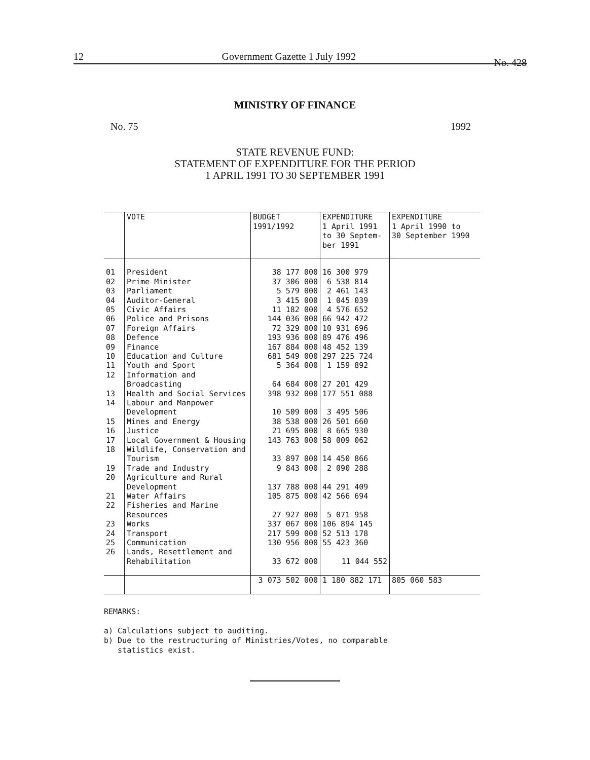12 Government Gazette 1 July 1992 No. 428
MINISTRY OF FINANCE
No. 75 1992
STATE REVENUE FUND:
STATEMENT OF EXPENDITURE FOR THE PERIOD
1 APRIL 1991 TO 30 SEPTEMBER 1991
| | VOTE | BUDGET 1991/1992 | EXPENDITURE 1 April 1991 to 30 Septem- ber 1991 | EXPENDITURE 1 April 1990 to 30 September 1990 |
| --- | --- | --- | --- | --- |
| 01 | President | 38 177 000 | 16 300 979 | |
| 02 | Prime Minister | 37 306 000 | 6 538 814 | |
| 03 | Parliament | 5 579 000 | 2 461 143 | |
| 04 | Auditor-General | 3 415 000 | 1 045 039 | |
| 05 | Civic Affairs | 11 182 000 | 4 576 652 | |
| 06 | Police and Prisons | 144 036 000 | 66 942 472 | |
| 07 | Foreign Affairs | 72 329 000 | 10 931 696 | |
| 08 | Defence | 193 936 000 | 89 476 496 | |
| 09 | Finance | 167 884 000 | 48 452 139 | |
| 10 | Education and Culture | 681 549 000 | 297 225 724 | |
| 11 | Youth and Sport | 5 364 000 | 1 159 892 | |
| 12 | Information and Broadcasting | 64 684 000 | 27 201 429 | |
| 13 | Health and Social Services | 398 932 000 | 177 551 088 | |
| 14 | Labour and Manpower Development | 10 509 000 | 3 495 506 | |
| 15 | Mines and Energy | 38 538 000 | 26 501 660 | |
| 16 | Justice | 21 695 000 | 8 665 930 | |
| 17 | Local Government & Housing | 143 763 000 | 58 009 062 | |
| 18 | Wildlife, Conservation and Tourism | 33 897 000 | 14 450 866 | |
| 19 | Trade and Industry | 9 843 000 | 2 090 288 | |
| 20 | Agriculture and Rural Development | 137 788 000 | 44 291 409 | |
| 21 | Water Affairs | 105 875 000 | 42 566 694 | |
| 22 | Fisheries and Marine Resources | 27 927 000 | 5 071 958 | |
| 23 | Works | 337 067 000 | 106 894 145 | |
| 24 | Transport | 217 599 000 | 52 513 178 | |
| 25 | Communication | 130 956 000 | 55 423 360 | |
| 26 | Lands, Resettlement and Rehabilitation | 33 672 000 | 11 044 552 | |
| | | 3 073 502 000 | 1 180 882 171 | 805 060 583 |
REMARKS:
a) Calculations subject to auditing.
b) Due to the restructuring of Ministries/Votes, no comparable
statistics exist.